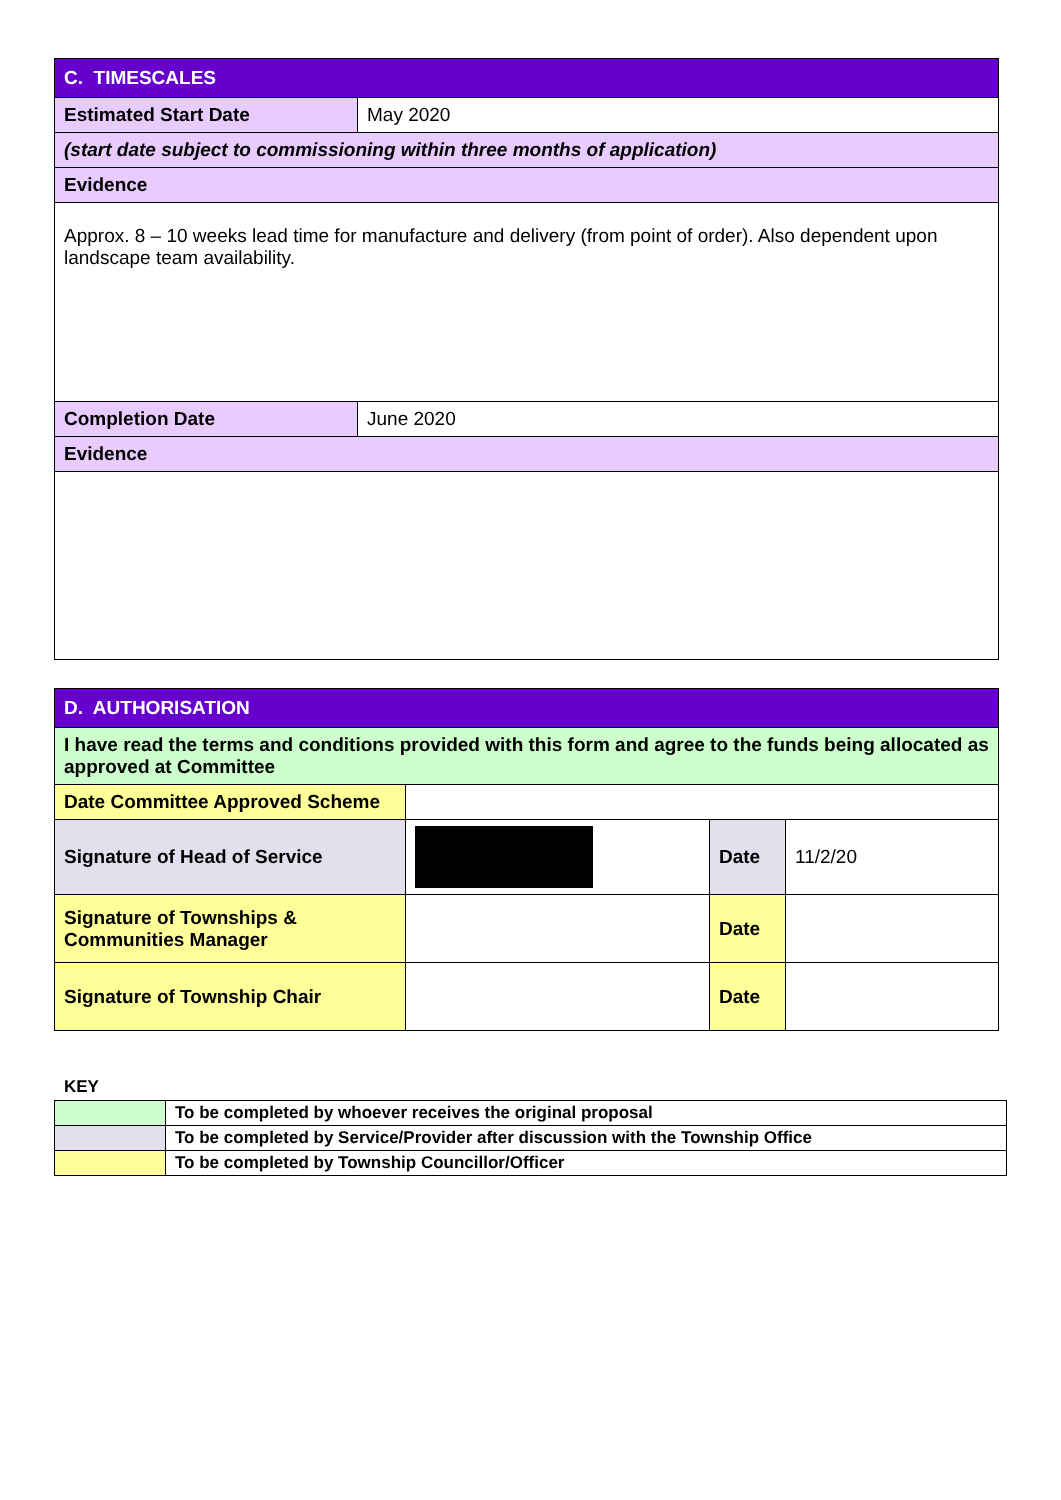| C. TIMESCALES | |
| --- | --- |
| Estimated Start Date | May 2020 |
| (start date subject to commissioning within three months of application) | |
| Evidence | |
| Approx. 8 – 10 weeks lead time for manufacture and delivery (from point of order). Also dependent upon landscape team availability. | |
| Completion Date | June 2020 |
| Evidence | |
| D. AUTHORISATION | | | |
| --- | --- | --- | --- |
| I have read the terms and conditions provided with this form and agree to the funds being allocated as approved at Committee | | | |
| Date Committee Approved Scheme | | | |
| Signature of Head of Service | | Date | 11/2/20 |
| Signature of Townships & Communities Manager | | Date | |
| Signature of Township Chair | | Date | |
KEY
| | To be completed by whoever receives the original proposal |
| | To be completed by Service/Provider after discussion with the Township Office |
| | To be completed by Township Councillor/Officer |